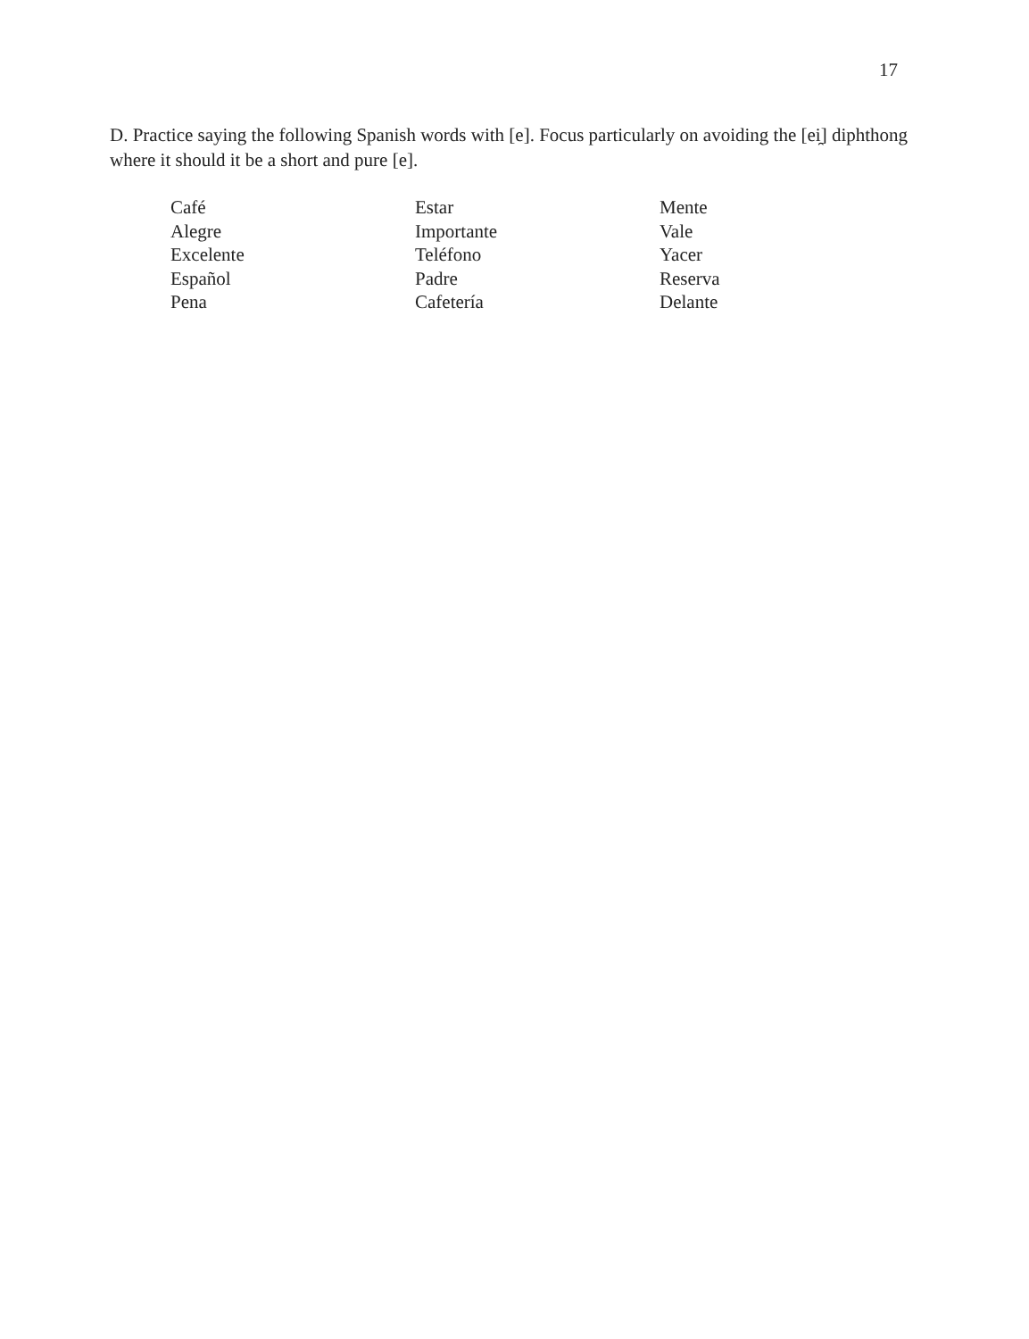17
D. Practice saying the following Spanish words with [e]. Focus particularly on avoiding the [ei̯] diphthong where it should it be a short and pure [e].
Café
Alegre
Excelente
Español
Pena
Estar
Importante
Teléfono
Padre
Cafetería
Mente
Vale
Yacer
Reserva
Delante